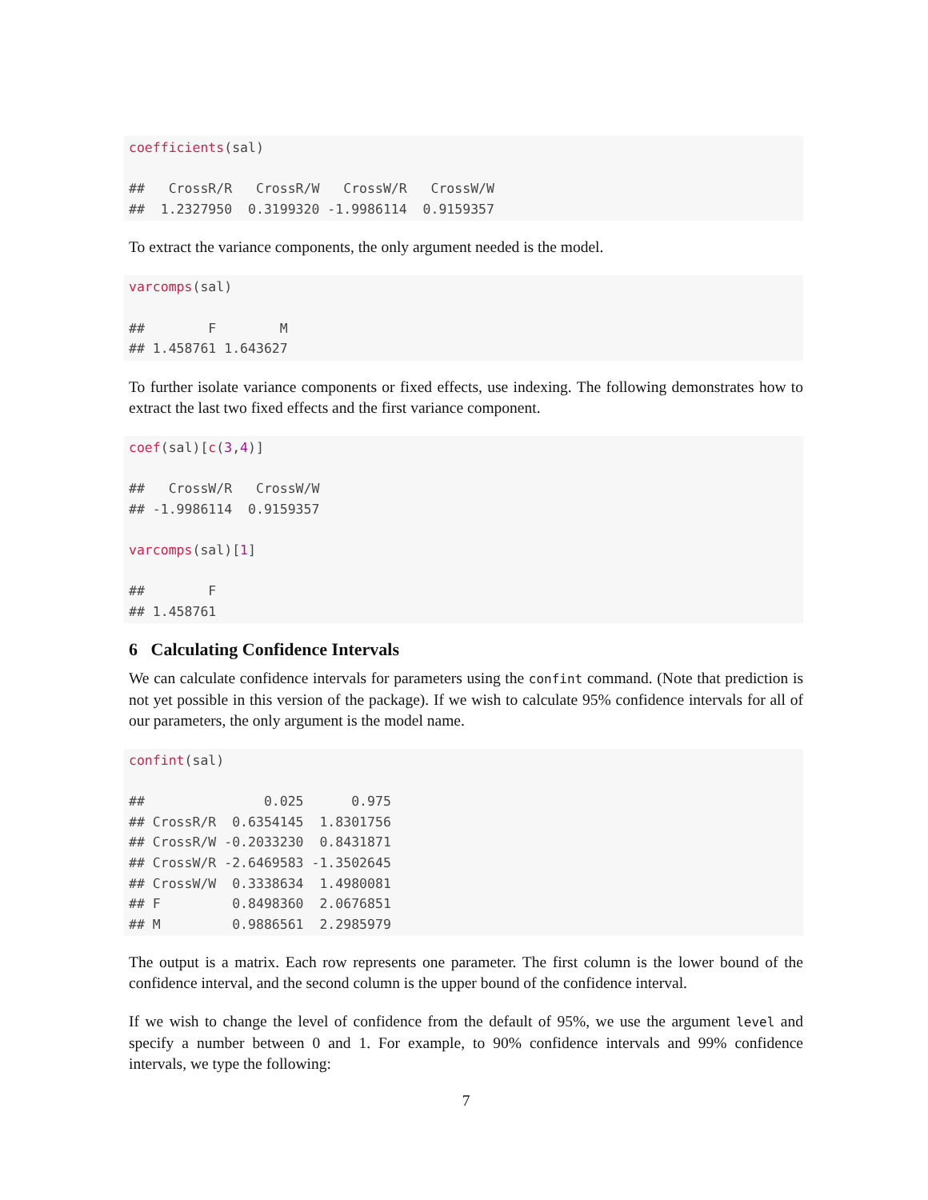coefficients(sal)

##   CrossR/R   CrossR/W   CrossW/R   CrossW/W 
##  1.2327950  0.3199320 -1.9986114  0.9159357 
To extract the variance components, the only argument needed is the model.
varcomps(sal)

##        F        M 
## 1.458761 1.643627 
To further isolate variance components or fixed effects, use indexing. The following demonstrates how to extract the last two fixed effects and the first variance component.
coef(sal)[c(3,4)]

##   CrossW/R   CrossW/W 
## -1.9986114  0.9159357 

varcomps(sal)[1]

##        F 
## 1.458761 
6 Calculating Confidence Intervals
We can calculate confidence intervals for parameters using the confint command. (Note that prediction is not yet possible in this version of the package). If we wish to calculate 95% confidence intervals for all of our parameters, the only argument is the model name.
confint(sal)

##               0.025      0.975
## CrossR/R  0.6354145  1.8301756
## CrossR/W -0.2033230  0.8431871
## CrossW/R -2.6469583 -1.3502645
## CrossW/W  0.3338634  1.4980081
## F         0.8498360  2.0676851
## M         0.9886561  2.2985979
The output is a matrix. Each row represents one parameter. The first column is the lower bound of the confidence interval, and the second column is the upper bound of the confidence interval.
If we wish to change the level of confidence from the default of 95%, we use the argument level and specify a number between 0 and 1. For example, to 90% confidence intervals and 99% confidence intervals, we type the following:
7